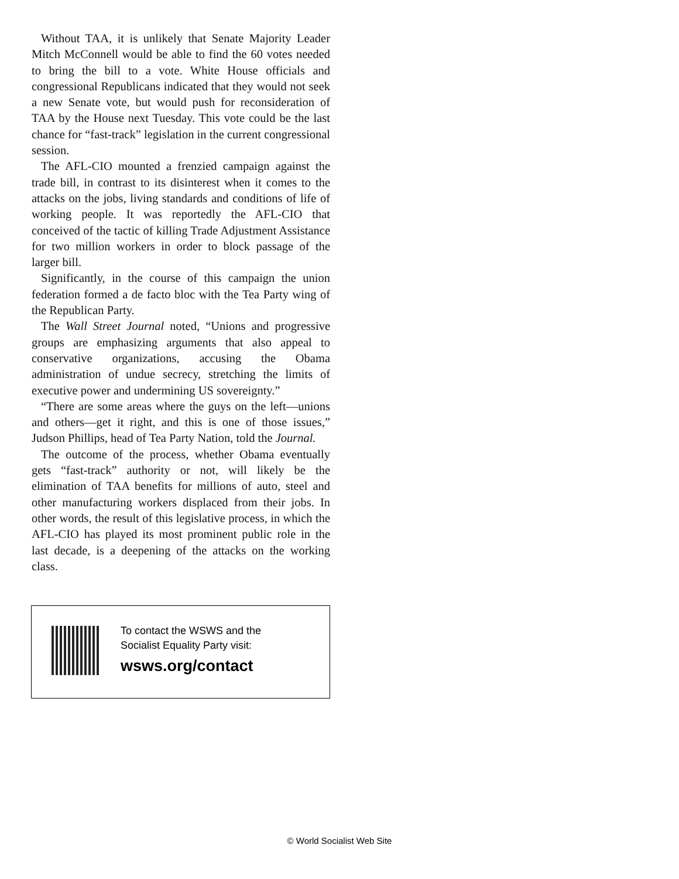Without TAA, it is unlikely that Senate Majority Leader Mitch McConnell would be able to find the 60 votes needed to bring the bill to a vote. White House officials and congressional Republicans indicated that they would not seek a new Senate vote, but would push for reconsideration of TAA by the House next Tuesday. This vote could be the last chance for “fast-track” legislation in the current congressional session.
The AFL-CIO mounted a frenzied campaign against the trade bill, in contrast to its disinterest when it comes to the attacks on the jobs, living standards and conditions of life of working people. It was reportedly the AFL-CIO that conceived of the tactic of killing Trade Adjustment Assistance for two million workers in order to block passage of the larger bill.
Significantly, in the course of this campaign the union federation formed a de facto bloc with the Tea Party wing of the Republican Party.
The Wall Street Journal noted, “Unions and progressive groups are emphasizing arguments that also appeal to conservative organizations, accusing the Obama administration of undue secrecy, stretching the limits of executive power and undermining US sovereignty.”
“There are some areas where the guys on the left—unions and others—get it right, and this is one of those issues,” Judson Phillips, head of Tea Party Nation, told the Journal.
The outcome of the process, whether Obama eventually gets “fast-track” authority or not, will likely be the elimination of TAA benefits for millions of auto, steel and other manufacturing workers displaced from their jobs. In other words, the result of this legislative process, in which the AFL-CIO has played its most prominent public role in the last decade, is a deepening of the attacks on the working class.
To contact the WSWS and the
Socialist Equality Party visit:
wsws.org/contact
© World Socialist Web Site